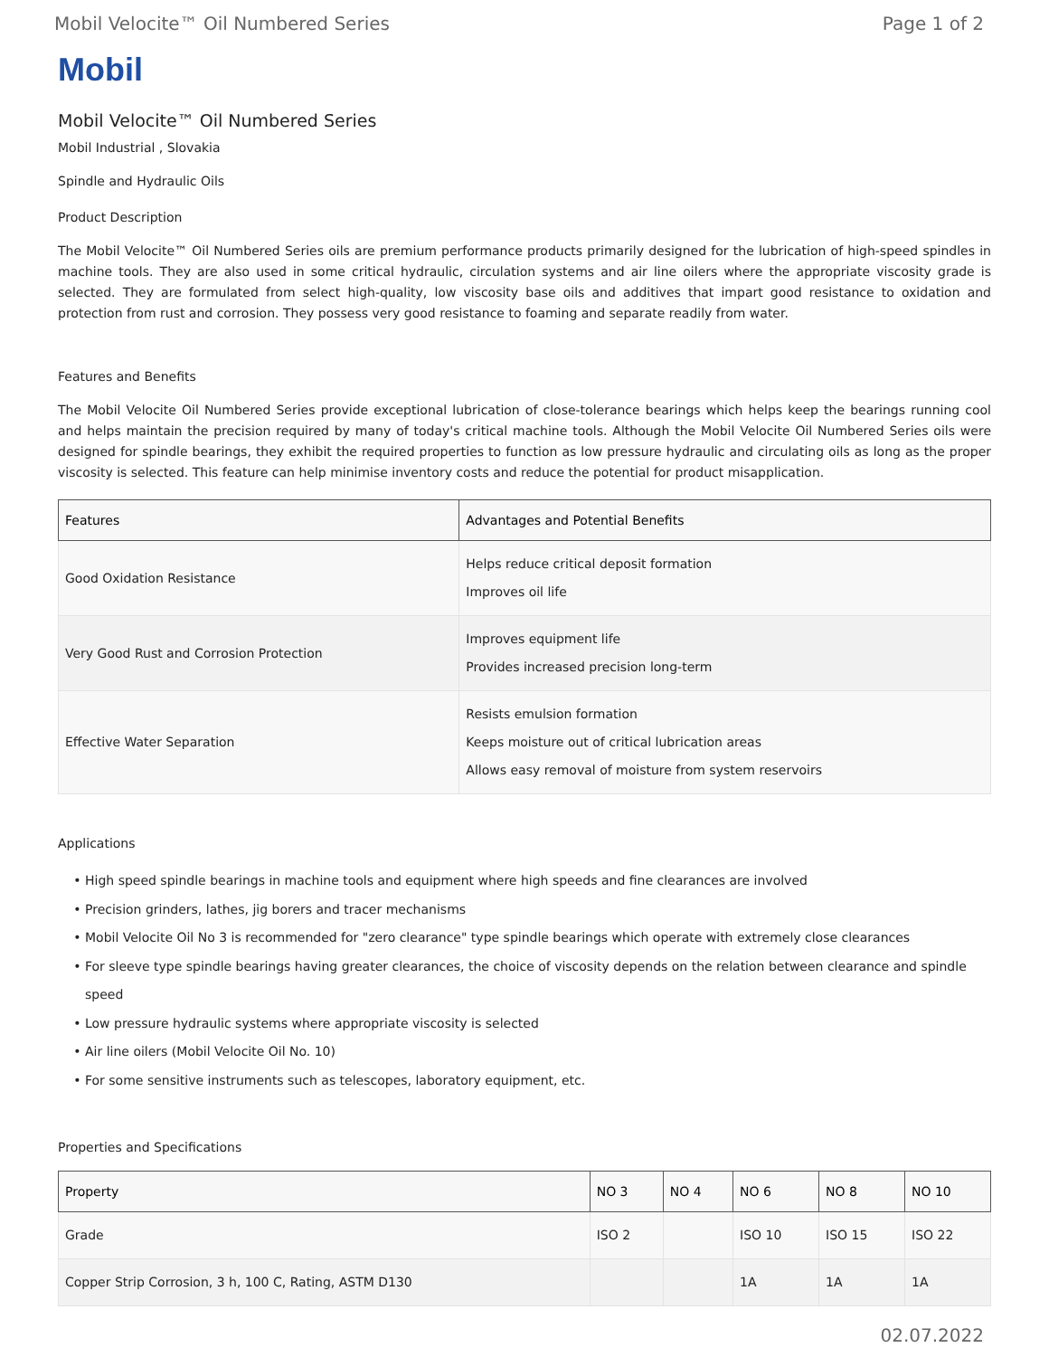Mobil Velocite™ Oil Numbered Series Page 1 of 2
Mobil
Mobil Velocite™ Oil Numbered Series
Mobil Industrial , Slovakia
Spindle and Hydraulic Oils
Product Description
The Mobil Velocite™ Oil Numbered Series oils are premium performance products primarily designed for the lubrication of high-speed spindles in machine tools. They are also used in some critical hydraulic, circulation systems and air line oilers where the appropriate viscosity grade is selected. They are formulated from select high-quality, low viscosity base oils and additives that impart good resistance to oxidation and protection from rust and corrosion. They possess very good resistance to foaming and separate readily from water.
Features and Benefits
The Mobil Velocite Oil Numbered Series provide exceptional lubrication of close-tolerance bearings which helps keep the bearings running cool and helps maintain the precision required by many of today's critical machine tools. Although the Mobil Velocite Oil Numbered Series oils were designed for spindle bearings, they exhibit the required properties to function as low pressure hydraulic and circulating oils as long as the proper viscosity is selected. This feature can help minimise inventory costs and reduce the potential for product misapplication.
| Features | Advantages and Potential Benefits |
| --- | --- |
| Good Oxidation Resistance | Helps reduce critical deposit formation Improves oil life |
| Very Good Rust and Corrosion Protection | Improves equipment life Provides increased precision long-term |
| Effective Water Separation | Resists emulsion formation Keeps moisture out of critical lubrication areas Allows easy removal of moisture from system reservoirs |
Applications
High speed spindle bearings in machine tools and equipment where high speeds and fine clearances are involved
Precision grinders, lathes, jig borers and tracer mechanisms
Mobil Velocite Oil No 3 is recommended for "zero clearance" type spindle bearings which operate with extremely close clearances
For sleeve type spindle bearings having greater clearances, the choice of viscosity depends on the relation between clearance and spindle speed
Low pressure hydraulic systems where appropriate viscosity is selected
Air line oilers (Mobil Velocite Oil No. 10)
For some sensitive instruments such as telescopes, laboratory equipment, etc.
Properties and Specifications
| Property | NO 3 | NO 4 | NO 6 | NO 8 | NO 10 |
| --- | --- | --- | --- | --- | --- |
| Grade | ISO 2 | | ISO 10 | ISO 15 | ISO 22 |
| Copper Strip Corrosion, 3 h, 100 C, Rating, ASTM D130 | | | 1A | 1A | 1A |
02.07.2022